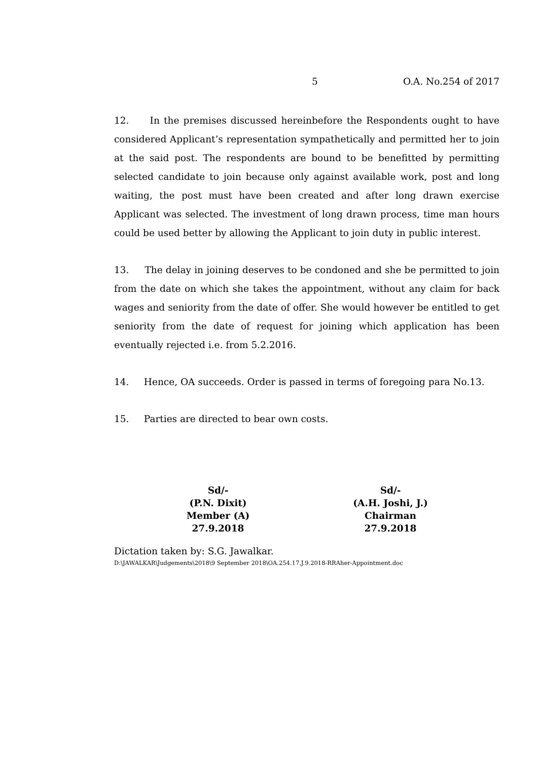5 O.A. No.254 of 2017
12. In the premises discussed hereinbefore the Respondents ought to have considered Applicant’s representation sympathetically and permitted her to join at the said post. The respondents are bound to be benefitted by permitting selected candidate to join because only against available work, post and long waiting, the post must have been created and after long drawn exercise Applicant was selected. The investment of long drawn process, time man hours could be used better by allowing the Applicant to join duty in public interest.
13. The delay in joining deserves to be condoned and she be permitted to join from the date on which she takes the appointment, without any claim for back wages and seniority from the date of offer. She would however be entitled to get seniority from the date of request for joining which application has been eventually rejected i.e. from 5.2.2016.
14. Hence, OA succeeds. Order is passed in terms of foregoing para No.13.
15. Parties are directed to bear own costs.
Sd/-
(P.N. Dixit)
Member (A)
27.9.2018
Sd/-
(A.H. Joshi, J.)
Chairman
27.9.2018
Dictation taken by: S.G. Jawalkar.
D:\JAWALKAR\Judgements\2018\9 September 2018\OA.254.17.J.9.2018-RRAher-Appointment.doc